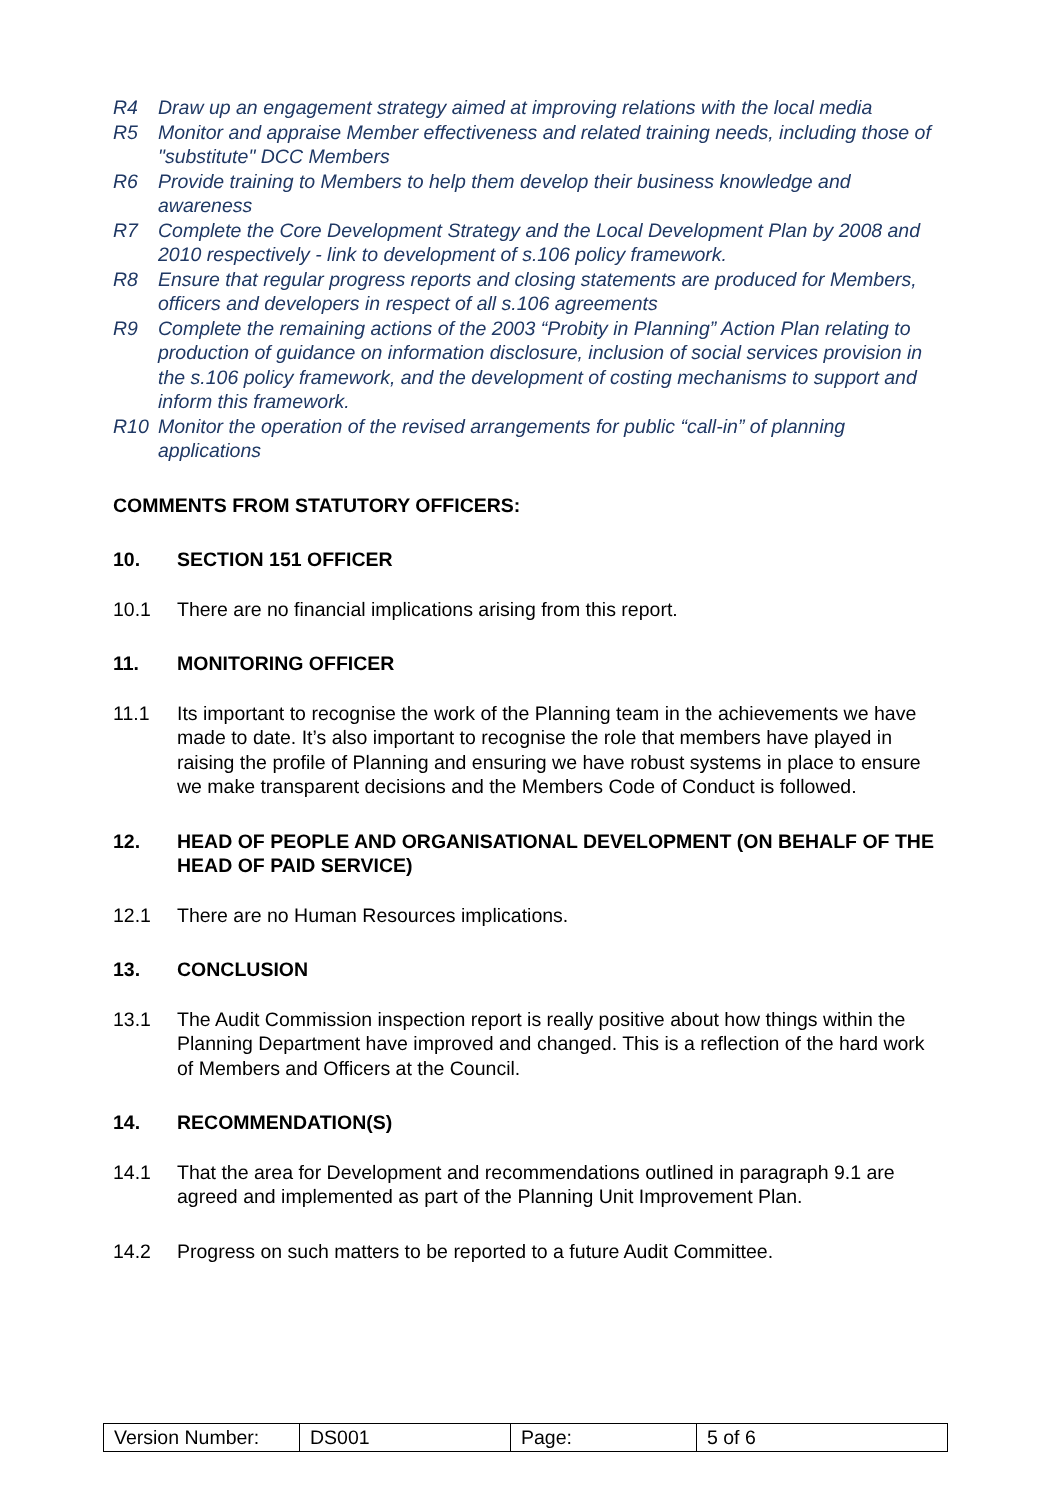R4 Draw up an engagement strategy aimed at improving relations with the local media
R5 Monitor and appraise Member effectiveness and related training needs, including those of "substitute" DCC Members
R6 Provide training to Members to help them develop their business knowledge and awareness
R7 Complete the Core Development Strategy and the Local Development Plan by 2008 and 2010 respectively - link to development of s.106 policy framework.
R8 Ensure that regular progress reports and closing statements are produced for Members, officers and developers in respect of all s.106 agreements
R9 Complete the remaining actions of the 2003 “Probity in Planning” Action Plan relating to production of guidance on information disclosure, inclusion of social services provision in the s.106 policy framework, and the development of costing mechanisms to support and inform this framework.
R10 Monitor the operation of the revised arrangements for public “call-in” of planning applications
COMMENTS FROM STATUTORY OFFICERS:
10. SECTION 151 OFFICER
10.1 There are no financial implications arising from this report.
11. MONITORING OFFICER
11.1 Its important to recognise the work of the Planning team in the achievements we have made to date. It’s also important to recognise the role that members have played in raising the profile of Planning and ensuring we have robust systems in place to ensure we make transparent decisions and the Members Code of Conduct is followed.
12. HEAD OF PEOPLE AND ORGANISATIONAL DEVELOPMENT (ON BEHALF OF THE HEAD OF PAID SERVICE)
12.1 There are no Human Resources implications.
13. CONCLUSION
13.1 The Audit Commission inspection report is really positive about how things within the Planning Department have improved and changed. This is a reflection of the hard work of Members and Officers at the Council.
14. RECOMMENDATION(S)
14.1 That the area for Development and recommendations outlined in paragraph 9.1 are agreed and implemented as part of the Planning Unit Improvement Plan.
14.2 Progress on such matters to be reported to a future Audit Committee.
| Version Number: | DS001 | Page: | 5 of 6 |